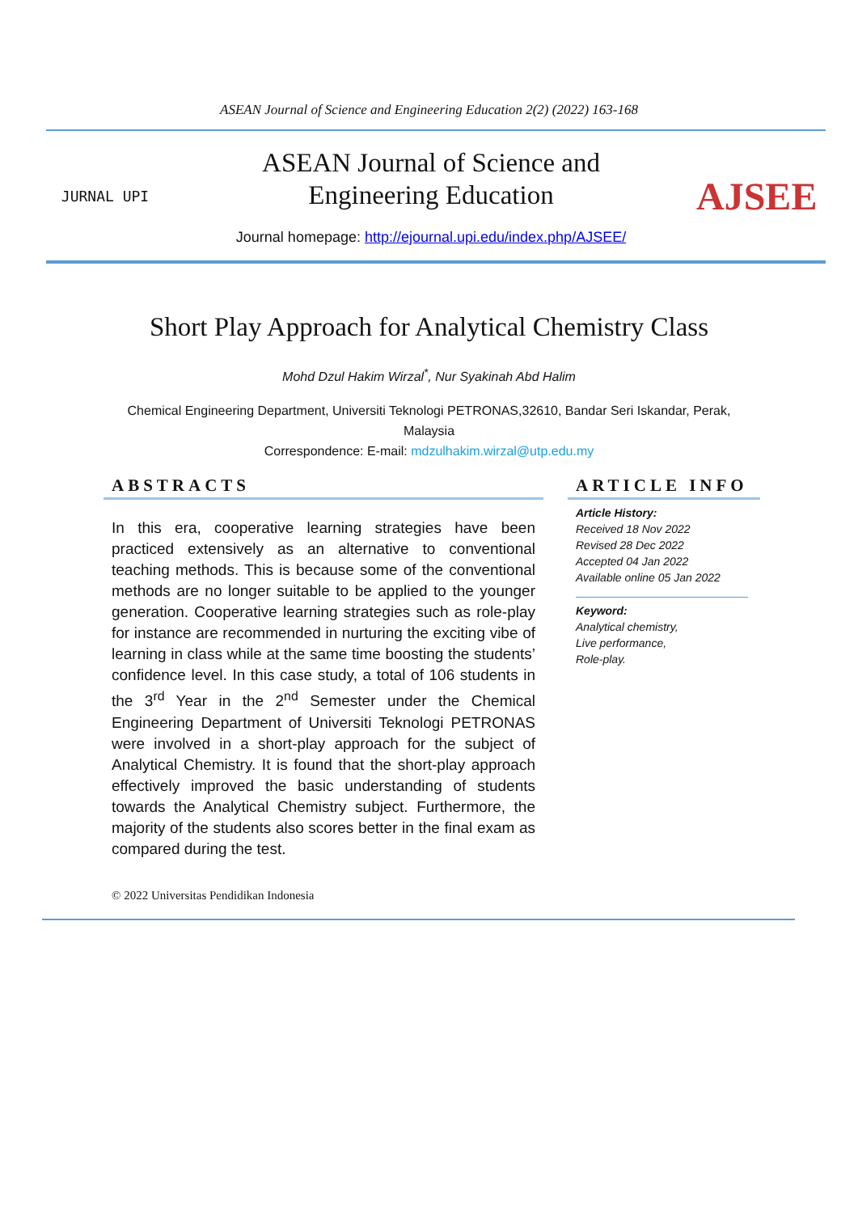ASEAN Journal of Science and Engineering Education 2(2) (2022) 163-168
JURNAL UPI
ASEAN Journal of Science and
Engineering Education
Journal homepage: http://ejournal.upi.edu/index.php/AJSEE/
AJSEE
Short Play Approach for Analytical Chemistry Class
Mohd Dzul Hakim Wirzal<sup>*</sup>, Nur Syakinah Abd Halim
Chemical Engineering Department, Universiti Teknologi PETRONAS,32610, Bandar Seri Iskandar, Perak,
Malaysia
Correspondence: E-mail: mdzulhakim.wirzal@utp.edu.my
ABSTRACTS
In this era, cooperative learning strategies have been practiced extensively as an alternative to conventional teaching methods. This is because some of the conventional methods are no longer suitable to be applied to the younger generation. Cooperative learning strategies such as role-play for instance are recommended in nurturing the exciting vibe of learning in class while at the same time boosting the students’ confidence level. In this case study, a total of 106 students in the 3<sup>rd</sup> Year in the 2<sup>nd</sup> Semester under the Chemical Engineering Department of Universiti Teknologi PETRONAS were involved in a short-play approach for the subject of Analytical Chemistry. It is found that the short-play approach effectively improved the basic understanding of students towards the Analytical Chemistry subject. Furthermore, the majority of the students also scores better in the final exam as compared during the test.
ARTICLE INFO
Article History:
Received 18 Nov 2022
Revised 28 Dec 2022
Accepted 04 Jan 2022
Available online 05 Jan 2022
Keyword:
Analytical chemistry,
Live performance,
Role-play.
© 2022 Universitas Pendidikan Indonesia